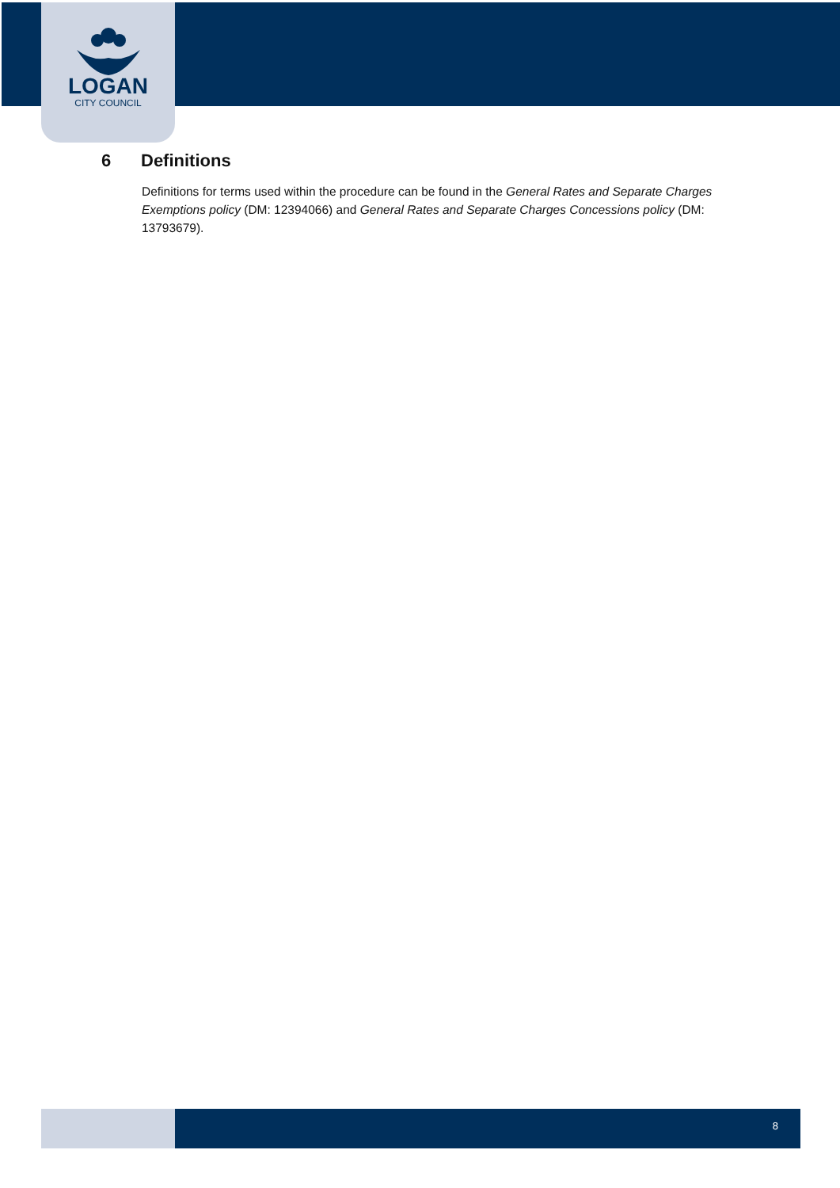LOGAN
CITY COUNCIL
6 Definitions
Definitions for terms used within the procedure can be found in the General Rates and Separate Charges Exemptions policy (DM: 12394066) and General Rates and Separate Charges Concessions policy (DM: 13793679).
8